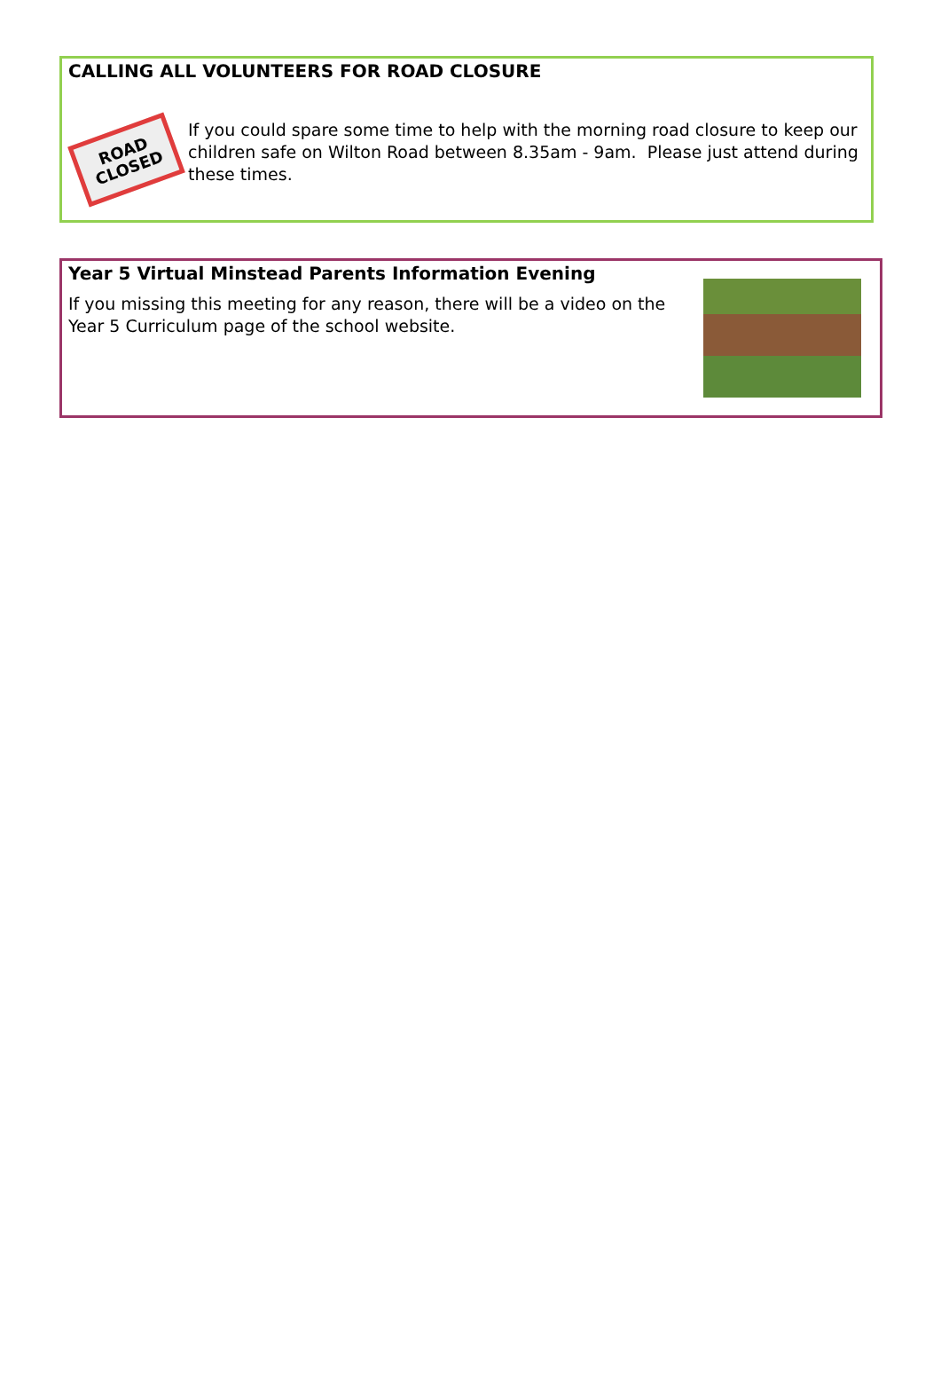CALLING ALL VOLUNTEERS FOR ROAD CLOSURE
ROAD
CLOSED
If you could spare some time to help with the morning road closure to keep our children safe on Wilton Road between 8.35am - 9am. Please just attend during these times.
Year 5 Virtual Minstead Parents Information Evening
If you missing this meeting for any reason, there will be a video on the Year 5 Curriculum page of the school website.